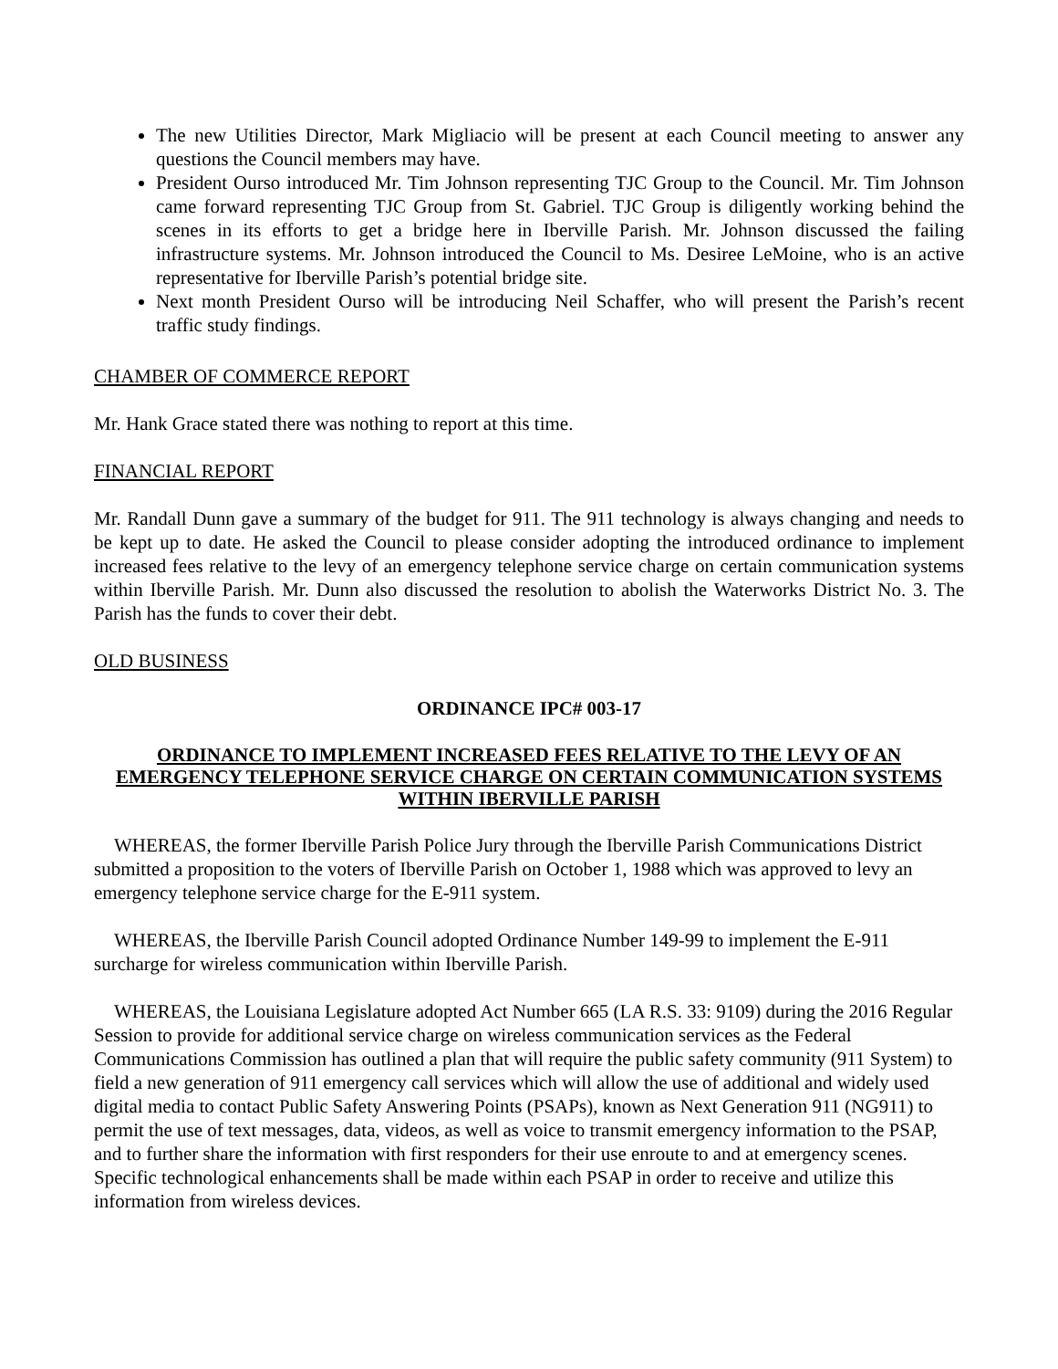The new Utilities Director, Mark Migliacio will be present at each Council meeting to answer any questions the Council members may have.
President Ourso introduced Mr. Tim Johnson representing TJC Group to the Council. Mr. Tim Johnson came forward representing TJC Group from St. Gabriel. TJC Group is diligently working behind the scenes in its efforts to get a bridge here in Iberville Parish. Mr. Johnson discussed the failing infrastructure systems. Mr. Johnson introduced the Council to Ms. Desiree LeMoine, who is an active representative for Iberville Parish’s potential bridge site.
Next month President Ourso will be introducing Neil Schaffer, who will present the Parish’s recent traffic study findings.
CHAMBER OF COMMERCE REPORT
Mr. Hank Grace stated there was nothing to report at this time.
FINANCIAL REPORT
Mr. Randall Dunn gave a summary of the budget for 911. The 911 technology is always changing and needs to be kept up to date. He asked the Council to please consider adopting the introduced ordinance to implement increased fees relative to the levy of an emergency telephone service charge on certain communication systems within Iberville Parish. Mr. Dunn also discussed the resolution to abolish the Waterworks District No. 3. The Parish has the funds to cover their debt.
OLD BUSINESS
ORDINANCE IPC# 003-17
ORDINANCE TO IMPLEMENT INCREASED FEES RELATIVE TO THE LEVY OF AN EMERGENCY TELEPHONE SERVICE CHARGE ON CERTAIN COMMUNICATION SYSTEMS WITHIN IBERVILLE PARISH
WHEREAS, the former Iberville Parish Police Jury through the Iberville Parish Communications District submitted a proposition to the voters of Iberville Parish on October 1, 1988 which was approved to levy an emergency telephone service charge for the E-911 system.
WHEREAS, the Iberville Parish Council adopted Ordinance Number 149-99 to implement the E-911 surcharge for wireless communication within Iberville Parish.
WHEREAS, the Louisiana Legislature adopted Act Number 665 (LA R.S. 33: 9109) during the 2016 Regular Session to provide for additional service charge on wireless communication services as the Federal Communications Commission has outlined a plan that will require the public safety community (911 System) to field a new generation of 911 emergency call services which will allow the use of additional and widely used digital media to contact Public Safety Answering Points (PSAPs), known as Next Generation 911 (NG911) to permit the use of text messages, data, videos, as well as voice to transmit emergency information to the PSAP, and to further share the information with first responders for their use enroute to and at emergency scenes. Specific technological enhancements shall be made within each PSAP in order to receive and utilize this information from wireless devices.